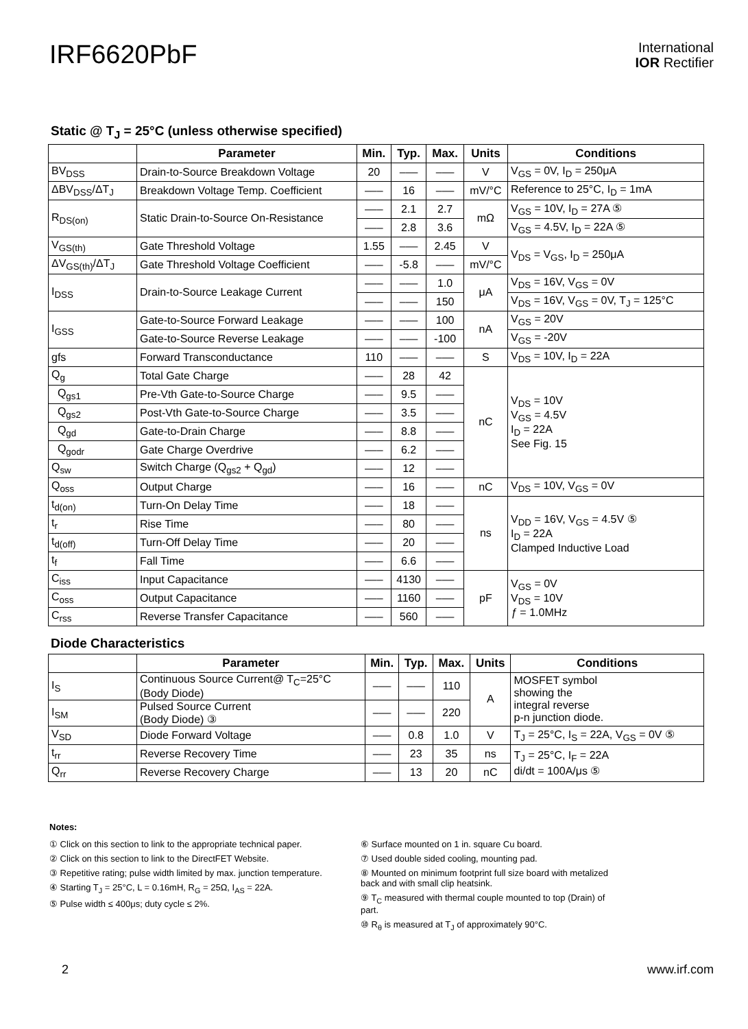IRF6620PbF
International
IOR Rectifier
Static @ T<sub>J</sub> = 25°C (unless otherwise specified)
| | Parameter | Min. | Typ. | Max. | Units | Conditions |
| --- | --- | --- | --- | --- | --- | --- |
| BV<sub>DSS</sub> | Drain-to-Source Breakdown Voltage | 20 | ––– | ––– | V | V<sub>GS</sub> = 0V, I<sub>D</sub> = 250μA |
| ΔBV<sub>DSS</sub>/ΔT<sub>J</sub> | Breakdown Voltage Temp. Coefficient | ––– | 16 | ––– | mV/°C | Reference to 25°C, I<sub>D</sub> = 1mA |
| R<sub>DS(on)</sub> | Static Drain-to-Source On-Resistance | ––– | 2.1 | 2.7 | mΩ | V<sub>GS</sub> = 10V, I<sub>D</sub> = 27A ⑤ |
| | | ––– | 2.8 | 3.6 | | V<sub>GS</sub> = 4.5V, I<sub>D</sub> = 22A ⑤ |
| V<sub>GS(th)</sub> | Gate Threshold Voltage | 1.55 | ––– | 2.45 | V | V<sub>DS</sub> = V<sub>GS</sub>, I<sub>D</sub> = 250μA |
| ΔV<sub>GS(th)</sub>/ΔT<sub>J</sub> | Gate Threshold Voltage Coefficient | ––– | -5.8 | ––– | mV/°C | |
| I<sub>DSS</sub> | Drain-to-Source Leakage Current | ––– | ––– | 1.0 | μA | V<sub>DS</sub> = 16V, V<sub>GS</sub> = 0V |
| | | ––– | ––– | 150 | | V<sub>DS</sub> = 16V, V<sub>GS</sub> = 0V, T<sub>J</sub> = 125°C |
| I<sub>GSS</sub> | Gate-to-Source Forward Leakage | ––– | ––– | 100 | nA | V<sub>GS</sub> = 20V |
| | Gate-to-Source Reverse Leakage | ––– | ––– | -100 | | V<sub>GS</sub> = -20V |
| gfs | Forward Transconductance | 110 | ––– | ––– | S | V<sub>DS</sub> = 10V, I<sub>D</sub> = 22A |
| Q<sub>g</sub> | Total Gate Charge | ––– | 28 | 42 | nC | V<sub>DS</sub> = 10V V<sub>GS</sub> = 4.5V I<sub>D</sub> = 22A See Fig. 15 |
| Q<sub>gs1</sub> | Pre-Vth Gate-to-Source Charge | ––– | 9.5 | ––– | | |
| Q<sub>gs2</sub> | Post-Vth Gate-to-Source Charge | ––– | 3.5 | ––– | | |
| Q<sub>gd</sub> | Gate-to-Drain Charge | ––– | 8.8 | ––– | | |
| Q<sub>godr</sub> | Gate Charge Overdrive | ––– | 6.2 | ––– | | |
| Q<sub>sw</sub> | Switch Charge (Q<sub>gs2</sub> + Q<sub>gd</sub>) | ––– | 12 | ––– | | |
| Q<sub>oss</sub> | Output Charge | ––– | 16 | ––– | nC | V<sub>DS</sub> = 10V, V<sub>GS</sub> = 0V |
| t<sub>d(on)</sub> | Turn-On Delay Time | ––– | 18 | ––– | ns | V<sub>DD</sub> = 16V, V<sub>GS</sub> = 4.5V ⑤ I<sub>D</sub> = 22A Clamped Inductive Load |
| t<sub>r</sub> | Rise Time | ––– | 80 | ––– | | |
| t<sub>d(off)</sub> | Turn-Off Delay Time | ––– | 20 | ––– | | |
| t<sub>f</sub> | Fall Time | ––– | 6.6 | ––– | | |
| C<sub>iss</sub> | Input Capacitance | ––– | 4130 | ––– | pF | V<sub>GS</sub> = 0V V<sub>DS</sub> = 10V ƒ = 1.0MHz |
| C<sub>oss</sub> | Output Capacitance | ––– | 1160 | ––– | | |
| C<sub>rss</sub> | Reverse Transfer Capacitance | ––– | 560 | ––– | | |
Diode Characteristics
| | Parameter | Min. | Typ. | Max. | Units | Conditions |
| --- | --- | --- | --- | --- | --- | --- |
| I<sub>S</sub> | Continuous Source Current@ T<sub>C</sub>=25°C (Body Diode) | ––– | ––– | 110 | A | MOSFET symbol showing the integral reverse p-n junction diode. |
| I<sub>SM</sub> | Pulsed Source Current (Body Diode) ③ | ––– | ––– | 220 | | |
| V<sub>SD</sub> | Diode Forward Voltage | ––– | 0.8 | 1.0 | V | T<sub>J</sub> = 25°C, I<sub>S</sub> = 22A, V<sub>GS</sub> = 0V ⑤ |
| t<sub>rr</sub> | Reverse Recovery Time | ––– | 23 | 35 | ns | T<sub>J</sub> = 25°C, I<sub>F</sub> = 22A di/dt = 100A/μs ⑤ |
| Q<sub>rr</sub> | Reverse Recovery Charge | ––– | 13 | 20 | nC | |
Notes:
① Click on this section to link to the appropriate technical paper.
② Click on this section to link to the DirectFET Website.
③ Repetitive rating; pulse width limited by max. junction temperature.
④ Starting T<sub>J</sub> = 25°C, L = 0.16mH, R<sub>G</sub> = 25Ω, I<sub>AS</sub> = 22A.
⑤ Pulse width ≤ 400μs; duty cycle ≤ 2%.
⑥ Surface mounted on 1 in. square Cu board.
⑦ Used double sided cooling, mounting pad.
⑧ Mounted on minimum footprint full size board with metalized back and with small clip heatsink.
⑨ T<sub>C</sub> measured with thermal couple mounted to top (Drain) of part.
⑩ R<sub>θ</sub> is measured at T<sub>J</sub> of approximately 90°C.
2 www.irf.com